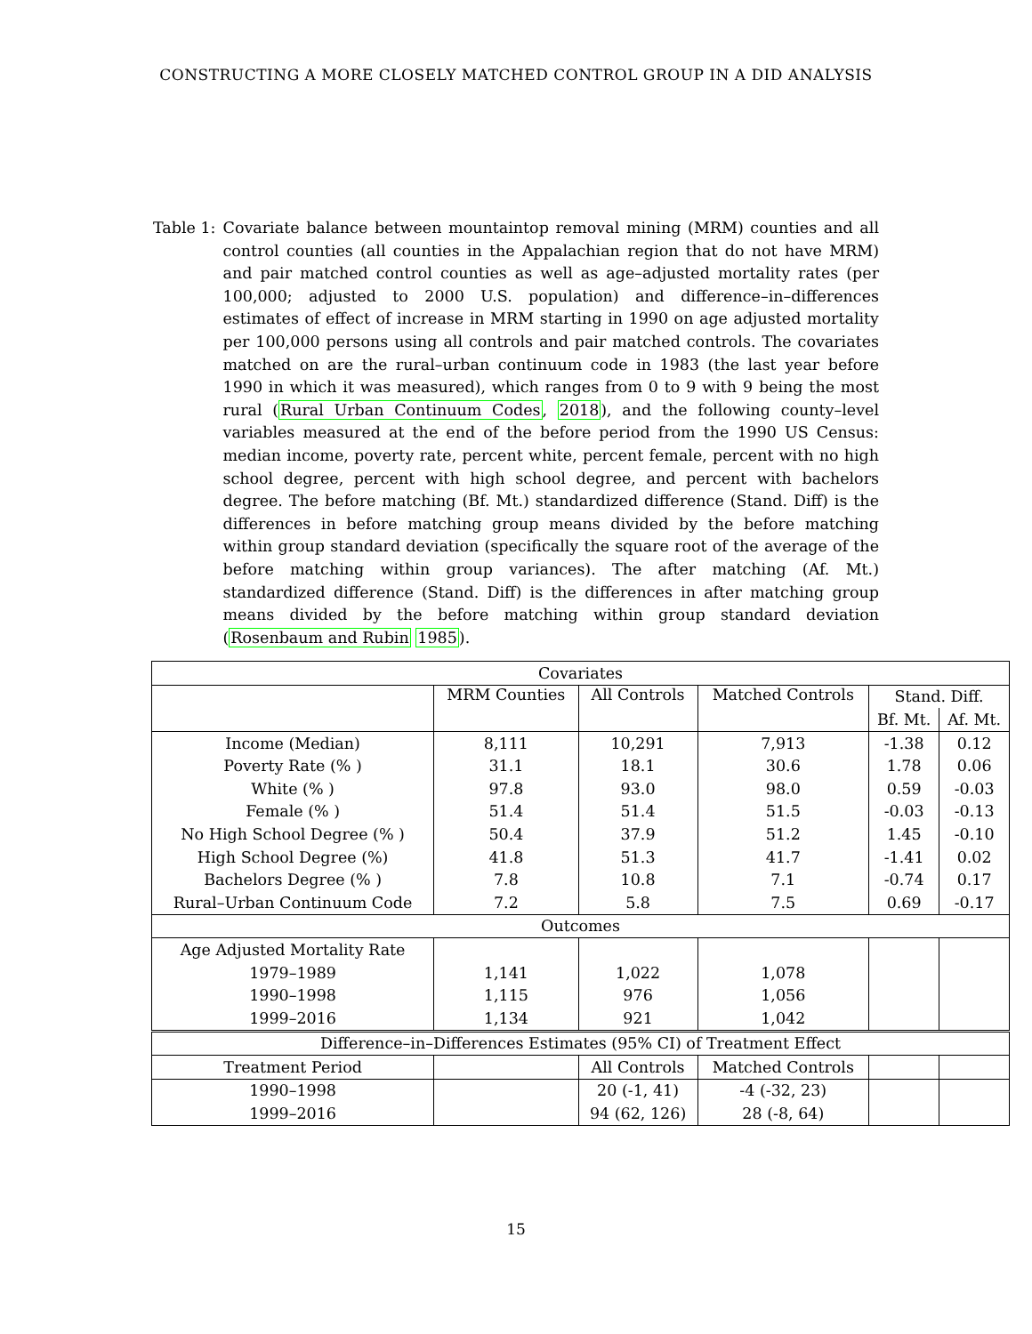CONSTRUCTING A MORE CLOSELY MATCHED CONTROL GROUP IN A DID ANALYSIS
Table 1: Covariate balance between mountaintop removal mining (MRM) counties and all control counties (all counties in the Appalachian region that do not have MRM) and pair matched control counties as well as age–adjusted mortality rates (per 100,000; adjusted to 2000 U.S. population) and difference–in–differences estimates of effect of increase in MRM starting in 1990 on age adjusted mortality per 100,000 persons using all controls and pair matched controls. The covariates matched on are the rural–urban continuum code in 1983 (the last year before 1990 in which it was measured), which ranges from 0 to 9 with 9 being the most rural (Rural Urban Continuum Codes, 2018), and the following county–level variables measured at the end of the before period from the 1990 US Census: median income, poverty rate, percent white, percent female, percent with no high school degree, percent with high school degree, and percent with bachelors degree. The before matching (Bf. Mt.) standardized difference (Stand. Diff) is the differences in before matching group means divided by the before matching within group standard deviation (specifically the square root of the average of the before matching within group variances). The after matching (Af. Mt.) standardized difference (Stand. Diff) is the differences in after matching group means divided by the before matching within group standard deviation (Rosenbaum and Rubin 1985).
| Covariates | | | | | |
| --- | --- | --- | --- | --- | --- |
| | MRM Counties | All Controls | Matched Controls | Stand. Diff. | |
| | | | | Bf. Mt. | Af. Mt. |
| Income (Median) | 8,111 | 10,291 | 7,913 | -1.38 | 0.12 |
| Poverty Rate (% ) | 31.1 | 18.1 | 30.6 | 1.78 | 0.06 |
| White (% ) | 97.8 | 93.0 | 98.0 | 0.59 | -0.03 |
| Female (% ) | 51.4 | 51.4 | 51.5 | -0.03 | -0.13 |
| No High School Degree (% ) | 50.4 | 37.9 | 51.2 | 1.45 | -0.10 |
| High School Degree (%) | 41.8 | 51.3 | 41.7 | -1.41 | 0.02 |
| Bachelors Degree (% ) | 7.8 | 10.8 | 7.1 | -0.74 | 0.17 |
| Rural–Urban Continuum Code | 7.2 | 5.8 | 7.5 | 0.69 | -0.17 |
| Outcomes | | | | | |
| Age Adjusted Mortality Rate | | | | | |
| 1979–1989 | 1,141 | 1,022 | 1,078 | | |
| 1990–1998 | 1,115 | 976 | 1,056 | | |
| 1999–2016 | 1,134 | 921 | 1,042 | | |
| Difference–in–Differences Estimates (95% CI) of Treatment Effect | | | | | |
| Treatment Period | | All Controls | Matched Controls | | |
| 1990–1998 | | 20 (-1, 41) | -4 (-32, 23) | | |
| 1999–2016 | | 94 (62, 126) | 28 (-8, 64) | | |
15